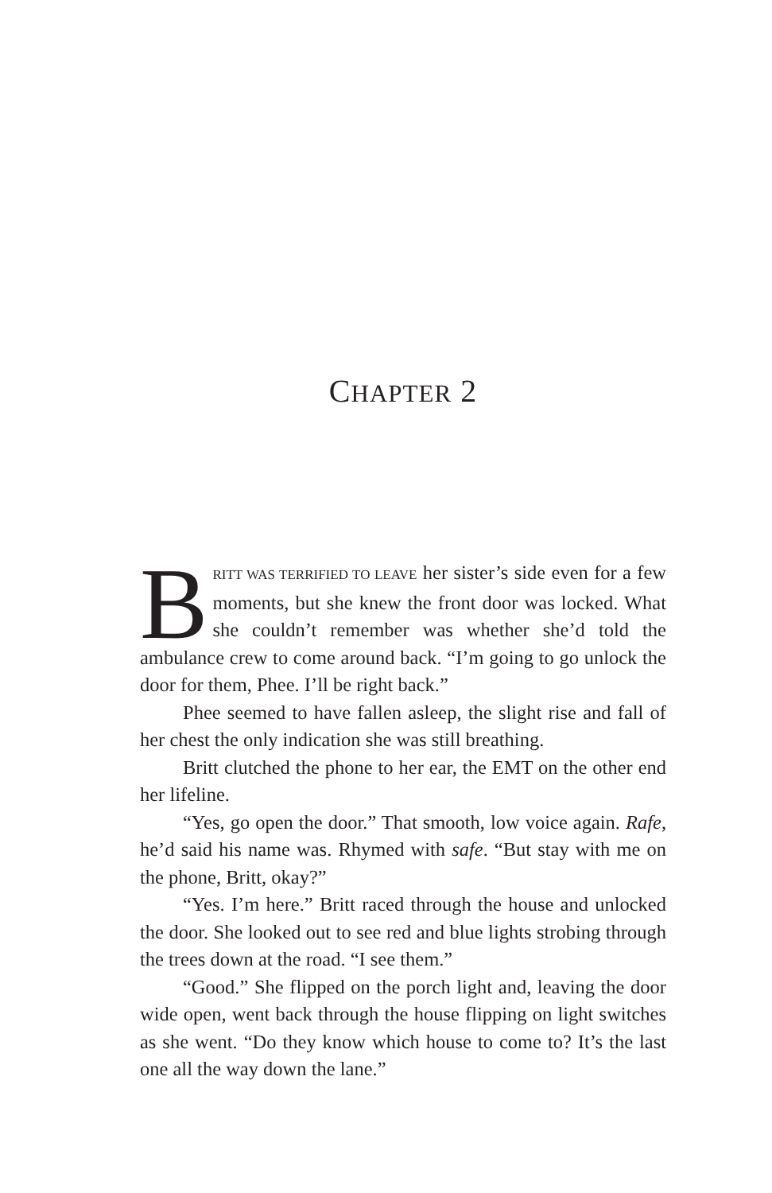CHAPTER 2
BRITT WAS TERRIFIED TO LEAVE her sister’s side even for a few moments, but she knew the front door was locked. What she couldn’t remember was whether she’d told the ambulance crew to come around back. “I’m going to go unlock the door for them, Phee. I’ll be right back.”
Phee seemed to have fallen asleep, the slight rise and fall of her chest the only indication she was still breathing.
Britt clutched the phone to her ear, the EMT on the other end her lifeline.
“Yes, go open the door.” That smooth, low voice again. Rafe, he’d said his name was. Rhymed with safe. “But stay with me on the phone, Britt, okay?”
“Yes. I’m here.” Britt raced through the house and unlocked the door. She looked out to see red and blue lights strobing through the trees down at the road. “I see them.”
“Good.” She flipped on the porch light and, leaving the door wide open, went back through the house flipping on light switches as she went. “Do they know which house to come to? It’s the last one all the way down the lane.”